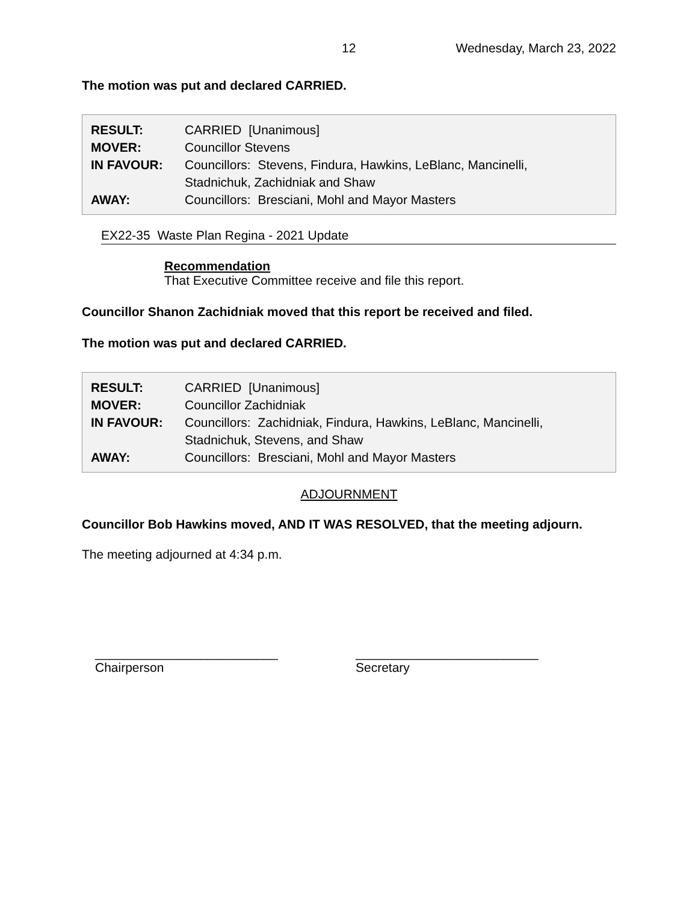12 Wednesday, March 23, 2022
The motion was put and declared CARRIED.
| RESULT: | CARRIED [Unanimous] |
| MOVER: | Councillor Stevens |
| IN FAVOUR: | Councillors: Stevens, Findura, Hawkins, LeBlanc, Mancinelli, Stadnichuk, Zachidniak and Shaw |
| AWAY: | Councillors: Bresciani, Mohl and Mayor Masters |
EX22-35 Waste Plan Regina - 2021 Update
Recommendation
That Executive Committee receive and file this report.
Councillor Shanon Zachidniak moved that this report be received and filed.
The motion was put and declared CARRIED.
| RESULT: | CARRIED [Unanimous] |
| MOVER: | Councillor Zachidniak |
| IN FAVOUR: | Councillors: Zachidniak, Findura, Hawkins, LeBlanc, Mancinelli, Stadnichuk, Stevens, and Shaw |
| AWAY: | Councillors: Bresciani, Mohl and Mayor Masters |
ADJOURNMENT
Councillor Bob Hawkins moved, AND IT WAS RESOLVED, that the meeting adjourn.
The meeting adjourned at 4:34 p.m.
__________________________
Chairperson
__________________________
Secretary